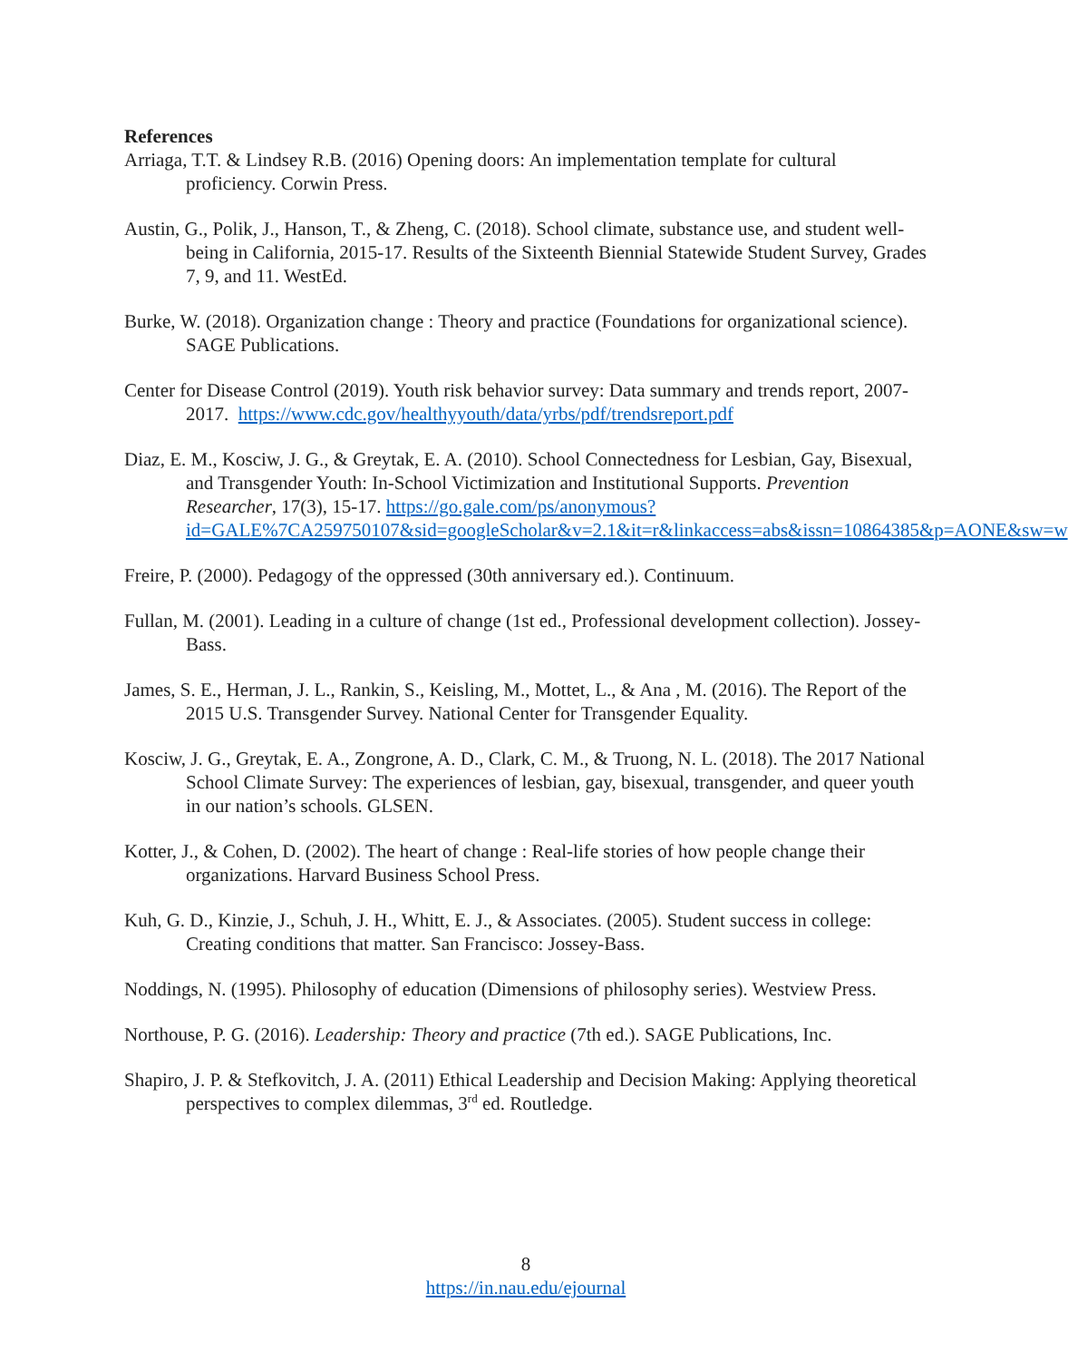References
Arriaga, T.T. & Lindsey R.B. (2016) Opening doors: An implementation template for cultural proficiency. Corwin Press.
Austin, G., Polik, J., Hanson, T., & Zheng, C. (2018). School climate, substance use, and student well-being in California, 2015-17. Results of the Sixteenth Biennial Statewide Student Survey, Grades 7, 9, and 11. WestEd.
Burke, W. (2018). Organization change : Theory and practice (Foundations for organizational science). SAGE Publications.
Center for Disease Control (2019). Youth risk behavior survey: Data summary and trends report, 2007-2017. https://www.cdc.gov/healthyyouth/data/yrbs/pdf/trendsreport.pdf
Diaz, E. M., Kosciw, J. G., & Greytak, E. A. (2010). School Connectedness for Lesbian, Gay, Bisexual, and Transgender Youth: In-School Victimization and Institutional Supports. Prevention Researcher, 17(3), 15-17. https://go.gale.com/ps/anonymous?id=GALE%7CA259750107&sid=googleScholar&v=2.1&it=r&linkaccess=abs&issn=10864385&p=AONE&sw=w
Freire, P. (2000). Pedagogy of the oppressed (30th anniversary ed.). Continuum.
Fullan, M. (2001). Leading in a culture of change (1st ed., Professional development collection). Jossey-Bass.
James, S. E., Herman, J. L., Rankin, S., Keisling, M., Mottet, L., & Ana , M. (2016). The Report of the 2015 U.S. Transgender Survey. National Center for Transgender Equality.
Kosciw, J. G., Greytak, E. A., Zongrone, A. D., Clark, C. M., & Truong, N. L. (2018). The 2017 National School Climate Survey: The experiences of lesbian, gay, bisexual, transgender, and queer youth in our nation’s schools. GLSEN.
Kotter, J., & Cohen, D. (2002). The heart of change : Real-life stories of how people change their organizations. Harvard Business School Press.
Kuh, G. D., Kinzie, J., Schuh, J. H., Whitt, E. J., & Associates. (2005). Student success in college: Creating conditions that matter. San Francisco: Jossey-Bass.
Noddings, N. (1995). Philosophy of education (Dimensions of philosophy series). Westview Press.
Northouse, P. G. (2016). Leadership: Theory and practice (7th ed.). SAGE Publications, Inc.
Shapiro, J. P. & Stefkovitch, J. A. (2011) Ethical Leadership and Decision Making: Applying theoretical perspectives to complex dilemmas, 3<sup>rd</sup> ed. Routledge.
8
https://in.nau.edu/ejournal